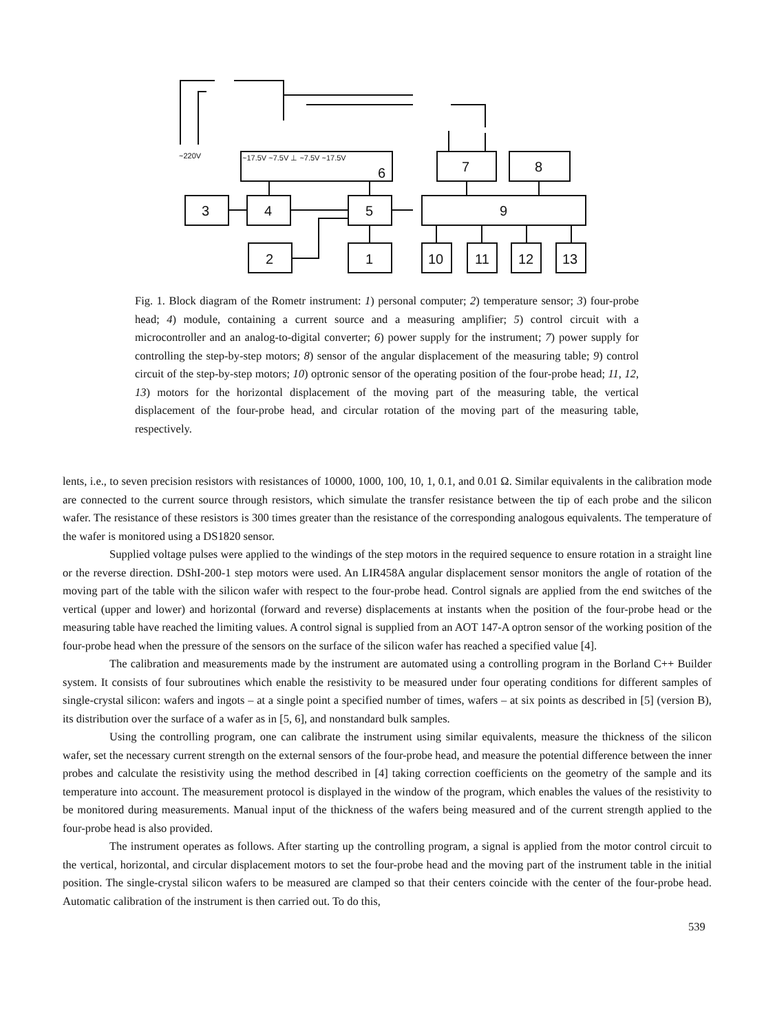3
4
5
9
2
1
10
11
12
13
7
8
6
~17.5V ~7.5V ⊥ ~7.5V ~17.5V
~220V
Fig. 1. Block diagram of the Rometr instrument: 1) personal computer; 2) temperature sensor; 3) four-probe head; 4) module, containing a current source and a measuring amplifier; 5) control circuit with a microcontroller and an analog-to-digital converter; 6) power supply for the instrument; 7) power supply for controlling the step-by-step motors; 8) sensor of the angular displacement of the measuring table; 9) control circuit of the step-by-step motors; 10) optronic sensor of the operating position of the four-probe head; 11, 12, 13) motors for the horizontal displacement of the moving part of the measuring table, the vertical displacement of the four-probe head, and circular rotation of the moving part of the measuring table, respectively.
lents, i.e., to seven precision resistors with resistances of 10000, 1000, 100, 10, 1, 0.1, and 0.01 Ω. Similar equivalents in the calibration mode are connected to the current source through resistors, which simulate the transfer resistance between the tip of each probe and the silicon wafer. The resistance of these resistors is 300 times greater than the resistance of the corresponding analogous equivalents. The temperature of the wafer is monitored using a DS1820 sensor.
Supplied voltage pulses were applied to the windings of the step motors in the required sequence to ensure rotation in a straight line or the reverse direction. DShI-200-1 step motors were used. An LIR458A angular displacement sensor monitors the angle of rotation of the moving part of the table with the silicon wafer with respect to the four-probe head. Control signals are applied from the end switches of the vertical (upper and lower) and horizontal (forward and reverse) displacements at instants when the position of the four-probe head or the measuring table have reached the limiting values. A control signal is supplied from an AOT 147-A optron sensor of the working position of the four-probe head when the pressure of the sensors on the surface of the silicon wafer has reached a specified value [4].
The calibration and measurements made by the instrument are automated using a controlling program in the Borland C++ Builder system. It consists of four subroutines which enable the resistivity to be measured under four operating conditions for different samples of single-crystal silicon: wafers and ingots – at a single point a specified number of times, wafers – at six points as described in [5] (version B), its distribution over the surface of a wafer as in [5, 6], and nonstandard bulk samples.
Using the controlling program, one can calibrate the instrument using similar equivalents, measure the thickness of the silicon wafer, set the necessary current strength on the external sensors of the four-probe head, and measure the potential difference between the inner probes and calculate the resistivity using the method described in [4] taking correction coefficients on the geometry of the sample and its temperature into account. The measurement protocol is displayed in the window of the program, which enables the values of the resistivity to be monitored during measurements. Manual input of the thickness of the wafers being measured and of the current strength applied to the four-probe head is also provided.
The instrument operates as follows. After starting up the controlling program, a signal is applied from the motor control circuit to the vertical, horizontal, and circular displacement motors to set the four-probe head and the moving part of the instrument table in the initial position. The single-crystal silicon wafers to be measured are clamped so that their centers coincide with the center of the four-probe head. Automatic calibration of the instrument is then carried out. To do this,
539